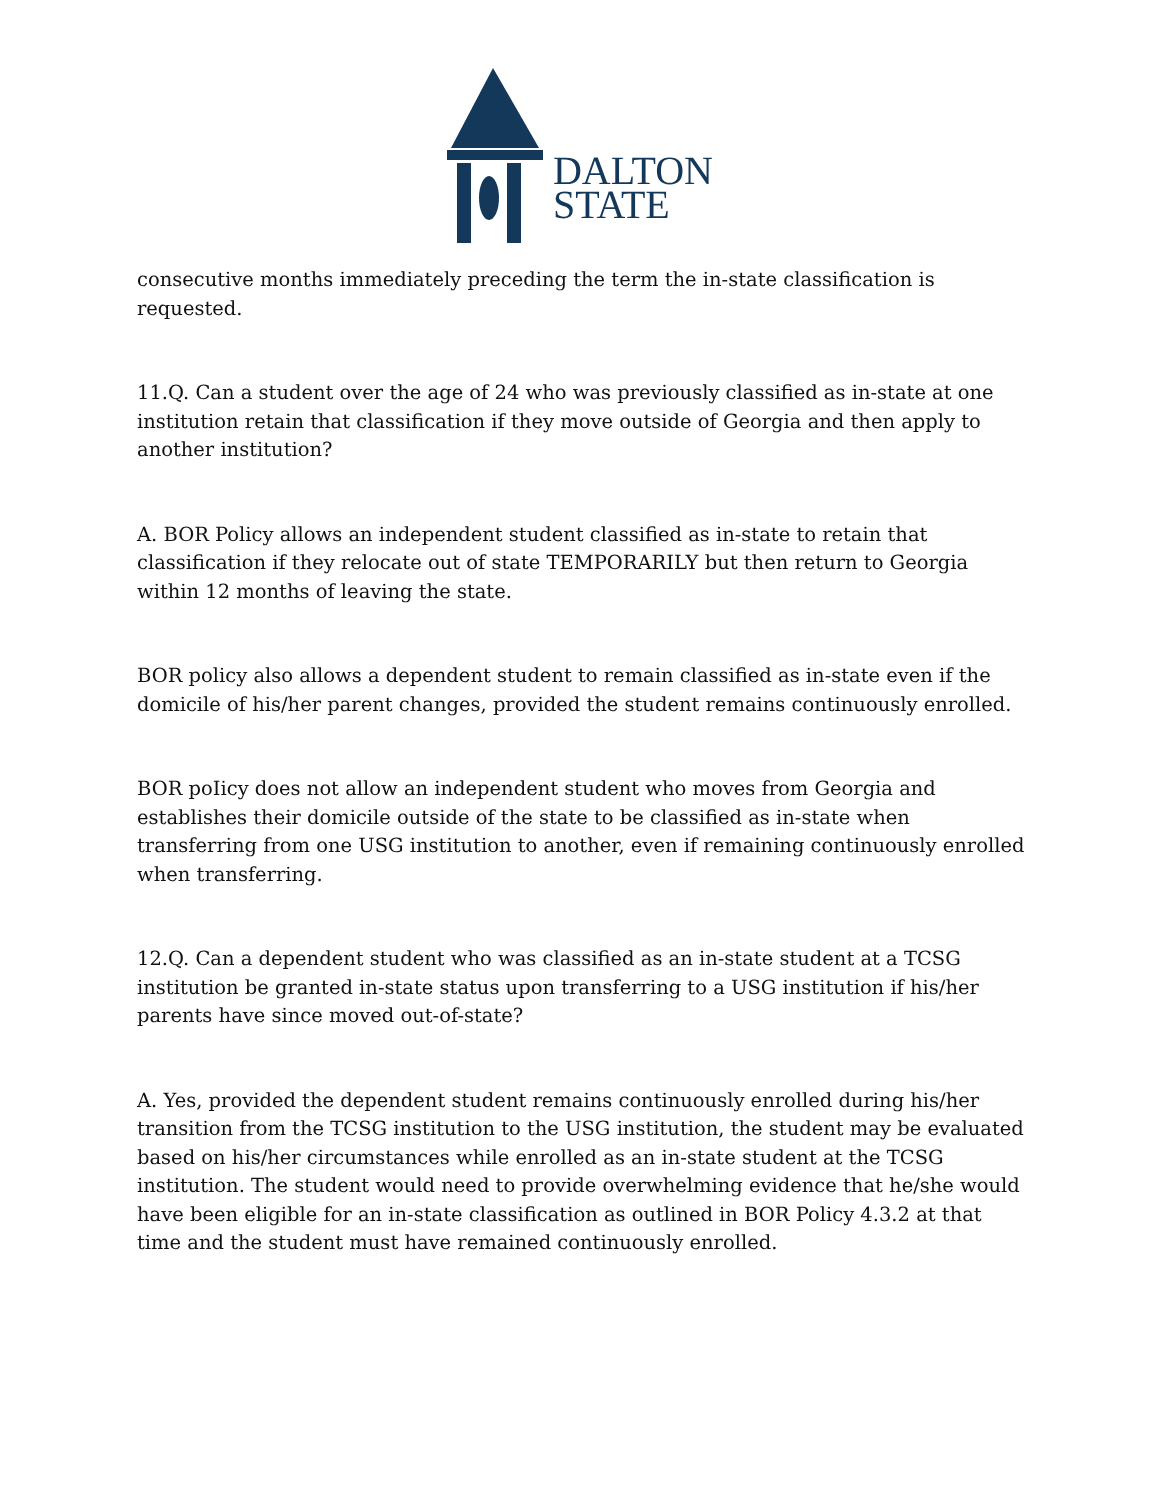DALTON
STATE
consecutive months immediately preceding the term the in-state classification is requested.
11.Q. Can a student over the age of 24 who was previously classified as in-state at one institution retain that classification if they move outside of Georgia and then apply to another institution?
A. BOR Policy allows an independent student classified as in-state to retain that classification if they relocate out of state TEMPORARILY but then return to Georgia within 12 months of leaving the state.
BOR policy also allows a dependent student to remain classified as in-state even if the domicile of his/her parent changes, provided the student remains continuously enrolled.
BOR poIicy does not allow an independent student who moves from Georgia and establishes their domicile outside of the state to be classified as in-state when transferring from one USG institution to another, even if remaining continuously enrolled when transferring.
12.Q. Can a dependent student who was classified as an in-state student at a TCSG institution be granted in-state status upon transferring to a USG institution if his/her parents have since moved out-of-state?
A. Yes, provided the dependent student remains continuously enrolled during his/her transition from the TCSG institution to the USG institution, the student may be evaluated based on his/her circumstances while enrolled as an in-state student at the TCSG institution. The student would need to provide overwhelming evidence that he/she would have been eligible for an in-state classification as outlined in BOR Policy 4.3.2 at that time and the student must have remained continuously enrolled.